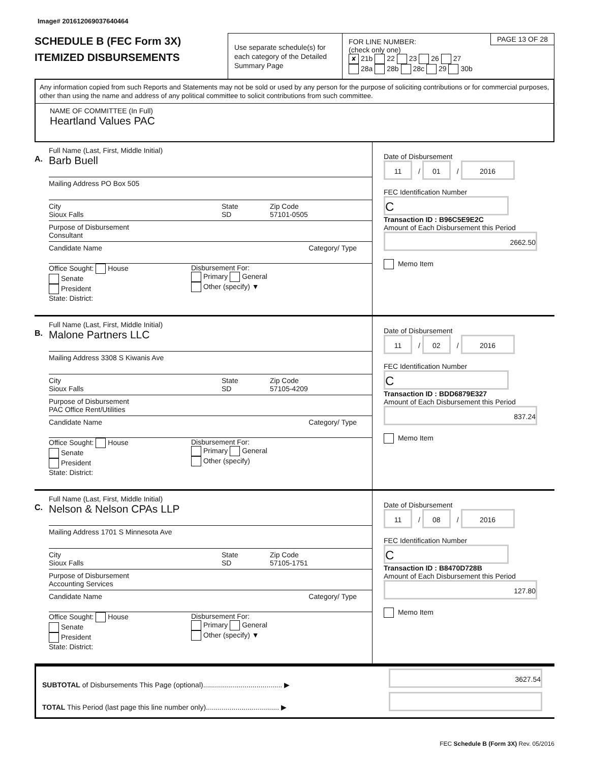Image# 201612069037640464
SCHEDULE B (FEC Form 3X)
ITEMIZED DISBURSEMENTS
Use separate schedule(s) for each category of the Detailed Summary Page
FOR LINE NUMBER:
(check only one)
✘ 21b 22 23 26 27
28a 28b 28c 29 30b
PAGE 13 OF 28
Any information copied from such Reports and Statements may not be sold or used by any person for the purpose of soliciting contributions or for commercial purposes, other than using the name and address of any political committee to solicit contributions from such committee.
NAME OF COMMITTEE (In Full)
Heartland Values PAC
A.
Full Name (Last, First, Middle Initial)
Barb Buell
Mailing Address PO Box 505
City
Sioux Falls
State
SD
Zip Code
57101-0505
Purpose of Disbursement
Consultant
Candidate Name Category/ Type
Office Sought: House
Senate
President
State: District:
Disbursement For:
Primary General
Other (specify) ▼
Date of Disbursement
11 / 01 / 2016
FEC Identification Number
C
Transaction ID : B96C5E9E2C
Amount of Each Disbursement this Period
2662.50
Memo Item
B.
Full Name (Last, First, Middle Initial)
Malone Partners LLC
Mailing Address 3308 S Kiwanis Ave
City
Sioux Falls
State
SD
Zip Code
57105-4209
Purpose of Disbursement
PAC Office Rent/Utilities
Candidate Name Category/ Type
Office Sought: House
Senate
President
State: District:
Disbursement For:
Primary General
Other (specify)
Date of Disbursement
11 / 02 / 2016
FEC Identification Number
C
Transaction ID : BDD6879E327
Amount of Each Disbursement this Period
837.24
Memo Item
C.
Full Name (Last, First, Middle Initial)
Nelson & Nelson CPAs LLP
Mailing Address 1701 S Minnesota Ave
City
Sioux Falls
State
SD
Zip Code
57105-1751
Purpose of Disbursement
Accounting Services
Candidate Name Category/ Type
Office Sought: House
Senate
President
State: District:
Disbursement For:
Primary General
Other (specify) ▼
Date of Disbursement
11 / 08 / 2016
FEC Identification Number
C
Transaction ID : B8470D728B
Amount of Each Disbursement this Period
127.80
Memo Item
SUBTOTAL of Disbursements This Page (optional)........................................ ▶
TOTAL This Period (last page this line number only)..................................... ▶
3627.54
FEC Schedule B (Form 3X) Rev. 05/2016